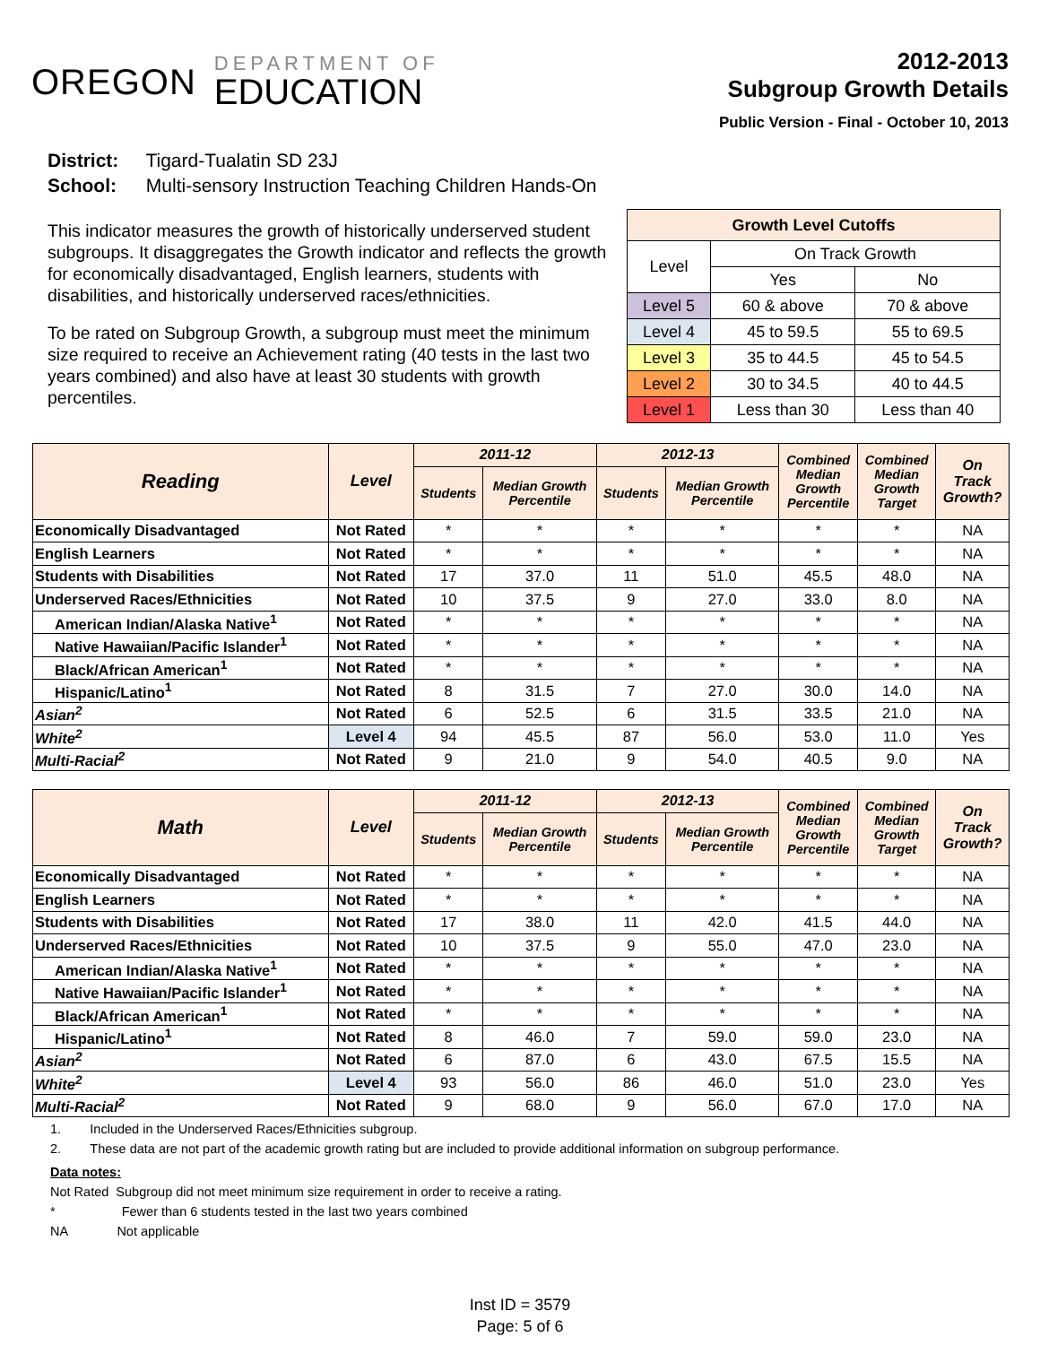OREGON
DEPARTMENT OF
EDUCATION
2012-2013
Subgroup Growth Details
Public Version - Final - October 10, 2013
District: Tigard-Tualatin SD 23J
School: Multi-sensory Instruction Teaching Children Hands-On
This indicator measures the growth of historically underserved student subgroups. It disaggregates the Growth indicator and reflects the growth for economically disadvantaged, English learners, students with disabilities, and historically underserved races/ethnicities.
To be rated on Subgroup Growth, a subgroup must meet the minimum size required to receive an Achievement rating (40 tests in the last two years combined) and also have at least 30 students with growth percentiles.
| Growth Level Cutoffs | | |
| Level | On Track Growth | |
| | Yes | No |
| Level 5 | 60 & above | 70 & above |
| Level 4 | 45 to 59.5 | 55 to 69.5 |
| Level 3 | 35 to 44.5 | 45 to 54.5 |
| Level 2 | 30 to 34.5 | 40 to 44.5 |
| Level 1 | Less than 30 | Less than 40 |
| Reading | Level | 2011-12 | | 2012-13 | | Combined Median Growth Percentile | Combined Median Growth Target | On Track Growth? |
| --- | --- | --- | --- | --- | --- | --- | --- | --- |
| | | Students | Median Growth Percentile | Students | Median Growth Percentile | | | |
| Economically Disadvantaged | Not Rated | * | * | * | * | * | * | NA |
| English Learners | Not Rated | * | * | * | * | * | * | NA |
| Students with Disabilities | Not Rated | 17 | 37.0 | 11 | 51.0 | 45.5 | 48.0 | NA |
| Underserved Races/Ethnicities | Not Rated | 10 | 37.5 | 9 | 27.0 | 33.0 | 8.0 | NA |
| American Indian/Alaska Native<sup>1</sup> | Not Rated | * | * | * | * | * | * | NA |
| Native Hawaiian/Pacific Islander<sup>1</sup> | Not Rated | * | * | * | * | * | * | NA |
| Black/African American<sup>1</sup> | Not Rated | * | * | * | * | * | * | NA |
| Hispanic/Latino<sup>1</sup> | Not Rated | 8 | 31.5 | 7 | 27.0 | 30.0 | 14.0 | NA |
| Asian<sup>2</sup> | Not Rated | 6 | 52.5 | 6 | 31.5 | 33.5 | 21.0 | NA |
| White<sup>2</sup> | Level 4 | 94 | 45.5 | 87 | 56.0 | 53.0 | 11.0 | Yes |
| Multi-Racial<sup>2</sup> | Not Rated | 9 | 21.0 | 9 | 54.0 | 40.5 | 9.0 | NA |
| Math | Level | 2011-12 | | 2012-13 | | Combined Median Growth Percentile | Combined Median Growth Target | On Track Growth? |
| --- | --- | --- | --- | --- | --- | --- | --- | --- |
| | | Students | Median Growth Percentile | Students | Median Growth Percentile | | | |
| Economically Disadvantaged | Not Rated | * | * | * | * | * | * | NA |
| English Learners | Not Rated | * | * | * | * | * | * | NA |
| Students with Disabilities | Not Rated | 17 | 38.0 | 11 | 42.0 | 41.5 | 44.0 | NA |
| Underserved Races/Ethnicities | Not Rated | 10 | 37.5 | 9 | 55.0 | 47.0 | 23.0 | NA |
| American Indian/Alaska Native<sup>1</sup> | Not Rated | * | * | * | * | * | * | NA |
| Native Hawaiian/Pacific Islander<sup>1</sup> | Not Rated | * | * | * | * | * | * | NA |
| Black/African American<sup>1</sup> | Not Rated | * | * | * | * | * | * | NA |
| Hispanic/Latino<sup>1</sup> | Not Rated | 8 | 46.0 | 7 | 59.0 | 59.0 | 23.0 | NA |
| Asian<sup>2</sup> | Not Rated | 6 | 87.0 | 6 | 43.0 | 67.5 | 15.5 | NA |
| White<sup>2</sup> | Level 4 | 93 | 56.0 | 86 | 46.0 | 51.0 | 23.0 | Yes |
| Multi-Racial<sup>2</sup> | Not Rated | 9 | 68.0 | 9 | 56.0 | 67.0 | 17.0 | NA |
1. Included in the Underserved Races/Ethnicities subgroup.
2. These data are not part of the academic growth rating but are included to provide additional information on subgroup performance.
Data notes:
Not Rated Subgroup did not meet minimum size requirement in order to receive a rating.
* Fewer than 6 students tested in the last two years combined
NA Not applicable
Inst ID = 3579
Page: 5 of 6